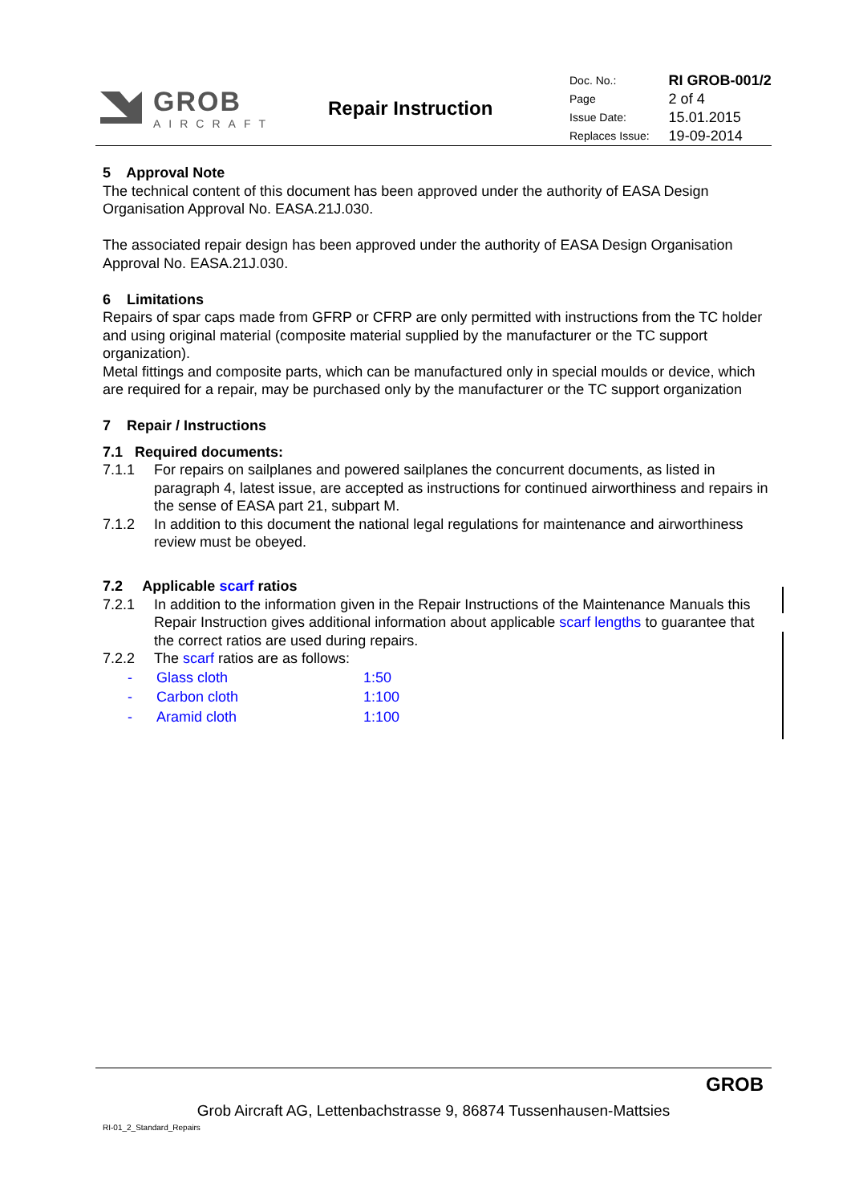GROB
AIRCRAFT
Repair Instruction
| Doc. No.: | RI GROB-001/2 |
| Page | 2 of 4 |
| Issue Date: | 15.01.2015 |
| Replaces Issue: | 19-09-2014 |
5 Approval Note
The technical content of this document has been approved under the authority of EASA Design Organisation Approval No. EASA.21J.030.
The associated repair design has been approved under the authority of EASA Design Organisation Approval No. EASA.21J.030.
6 Limitations
Repairs of spar caps made from GFRP or CFRP are only permitted with instructions from the TC holder and using original material (composite material supplied by the manufacturer or the TC support organization).
Metal fittings and composite parts, which can be manufactured only in special moulds or device, which are required for a repair, may be purchased only by the manufacturer or the TC support organization
7 Repair / Instructions
7.1 Required documents:
7.1.1 For repairs on sailplanes and powered sailplanes the concurrent documents, as listed in paragraph 4, latest issue, are accepted as instructions for continued airworthiness and repairs in the sense of EASA part 21, subpart M.
7.1.2 In addition to this document the national legal regulations for maintenance and airworthiness review must be obeyed.
7.2 Applicable scarf ratios
7.2.1 In addition to the information given in the Repair Instructions of the Maintenance Manuals this Repair Instruction gives additional information about applicable scarf lengths to guarantee that the correct ratios are used during repairs.
7.2.2 The scarf ratios are as follows:
| - | Glass cloth | 1:50 |
| - | Carbon cloth | 1:100 |
| - | Aramid cloth | 1:100 |
GROB
Grob Aircraft AG, Lettenbachstrasse 9, 86874 Tussenhausen-Mattsies
RI-01_2_Standard_Repairs